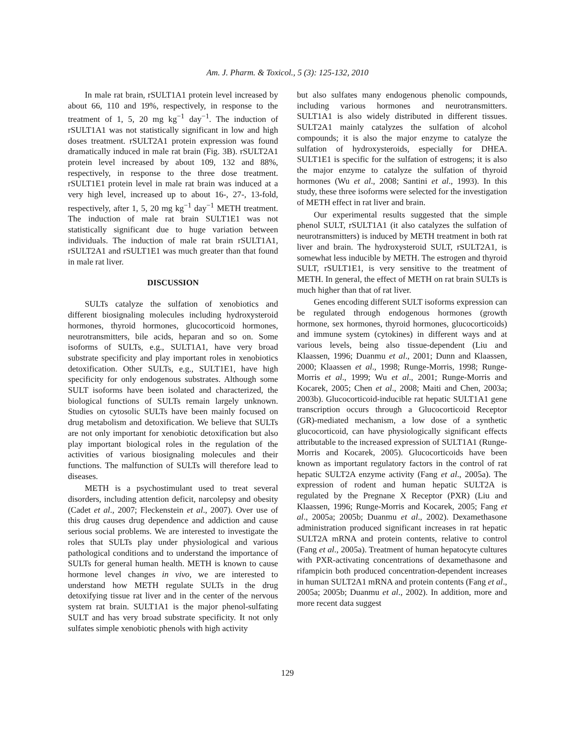Am. J. Pharm. & Toxicol., 5 (3): 125-132, 2010
In male rat brain, rSULT1A1 protein level increased by about 66, 110 and 19%, respectively, in response to the treatment of 1, 5, 20 mg kg<sup>−1</sup> day<sup>−1</sup>. The induction of rSULT1A1 was not statistically significant in low and high doses treatment. rSULT2A1 protein expression was found dramatically induced in male rat brain (Fig. 3B). rSULT2A1 protein level increased by about 109, 132 and 88%, respectively, in response to the three dose treatment. rSULT1E1 protein level in male rat brain was induced at a very high level, increased up to about 16-, 27-, 13-fold, respectively, after 1, 5, 20 mg kg<sup>−1</sup> day<sup>−1</sup> METH treatment. The induction of male rat brain SULT1E1 was not statistically significant due to huge variation between individuals. The induction of male rat brain rSULT1A1, rSULT2A1 and rSULT1E1 was much greater than that found in male rat liver.
DISCUSSION
SULTs catalyze the sulfation of xenobiotics and different biosignaling molecules including hydroxysteroid hormones, thyroid hormones, glucocorticoid hormones, neurotransmitters, bile acids, heparan and so on. Some isoforms of SULTs, e.g., SULT1A1, have very broad substrate specificity and play important roles in xenobiotics detoxification. Other SULTs, e.g., SULT1E1, have high specificity for only endogenous substrates. Although some SULT isoforms have been isolated and characterized, the biological functions of SULTs remain largely unknown. Studies on cytosolic SULTs have been mainly focused on drug metabolism and detoxification. We believe that SULTs are not only important for xenobiotic detoxification but also play important biological roles in the regulation of the activities of various biosignaling molecules and their functions. The malfunction of SULTs will therefore lead to diseases.
METH is a psychostimulant used to treat several disorders, including attention deficit, narcolepsy and obesity (Cadet et al., 2007; Fleckenstein et al., 2007). Over use of this drug causes drug dependence and addiction and cause serious social problems. We are interested to investigate the roles that SULTs play under physiological and various pathological conditions and to understand the importance of SULTs for general human health. METH is known to cause hormone level changes in vivo, we are interested to understand how METH regulate SULTs in the drug detoxifying tissue rat liver and in the center of the nervous system rat brain. SULT1A1 is the major phenol-sulfating SULT and has very broad substrate specificity. It not only sulfates simple xenobiotic phenols with high activity
but also sulfates many endogenous phenolic compounds, including various hormones and neurotransmitters. SULT1A1 is also widely distributed in different tissues. SULT2A1 mainly catalyzes the sulfation of alcohol compounds; it is also the major enzyme to catalyze the sulfation of hydroxysteroids, especially for DHEA. SULT1E1 is specific for the sulfation of estrogens; it is also the major enzyme to catalyze the sulfation of thyroid hormones (Wu et al., 2008; Santini et al., 1993). In this study, these three isoforms were selected for the investigation of METH effect in rat liver and brain.
Our experimental results suggested that the simple phenol SULT, rSULT1A1 (it also catalyzes the sulfation of neurotransmitters) is induced by METH treatment in both rat liver and brain. The hydroxysteroid SULT, rSULT2A1, is somewhat less inducible by METH. The estrogen and thyroid SULT, rSULT1E1, is very sensitive to the treatment of METH. In general, the effect of METH on rat brain SULTs is much higher than that of rat liver.
Genes encoding different SULT isoforms expression can be regulated through endogenous hormones (growth hormone, sex hormones, thyroid hormones, glucocorticoids) and immune system (cytokines) in different ways and at various levels, being also tissue-dependent (Liu and Klaassen, 1996; Duanmu et al., 2001; Dunn and Klaassen, 2000; Klaassen et al., 1998; Runge-Morris, 1998; Runge-Morris et al., 1999; Wu et al., 2001; Runge-Morris and Kocarek, 2005; Chen et al., 2008; Maiti and Chen, 2003a; 2003b). Glucocorticoid-inducible rat hepatic SULT1A1 gene transcription occurs through a Glucocorticoid Receptor (GR)-mediated mechanism, a low dose of a synthetic glucocorticoid, can have physiologically significant effects attributable to the increased expression of SULT1A1 (Runge-Morris and Kocarek, 2005). Glucocorticoids have been known as important regulatory factors in the control of rat hepatic SULT2A enzyme activity (Fang et al., 2005a). The expression of rodent and human hepatic SULT2A is regulated by the Pregnane X Receptor (PXR) (Liu and Klaassen, 1996; Runge-Morris and Kocarek, 2005; Fang et al., 2005a; 2005b; Duanmu et al., 2002). Dexamethasone administration produced significant increases in rat hepatic SULT2A mRNA and protein contents, relative to control (Fang et al., 2005a). Treatment of human hepatocyte cultures with PXR-activating concentrations of dexamethasone and rifampicin both produced concentration-dependent increases in human SULT2A1 mRNA and protein contents (Fang et al., 2005a; 2005b; Duanmu et al., 2002). In addition, more and more recent data suggest
129